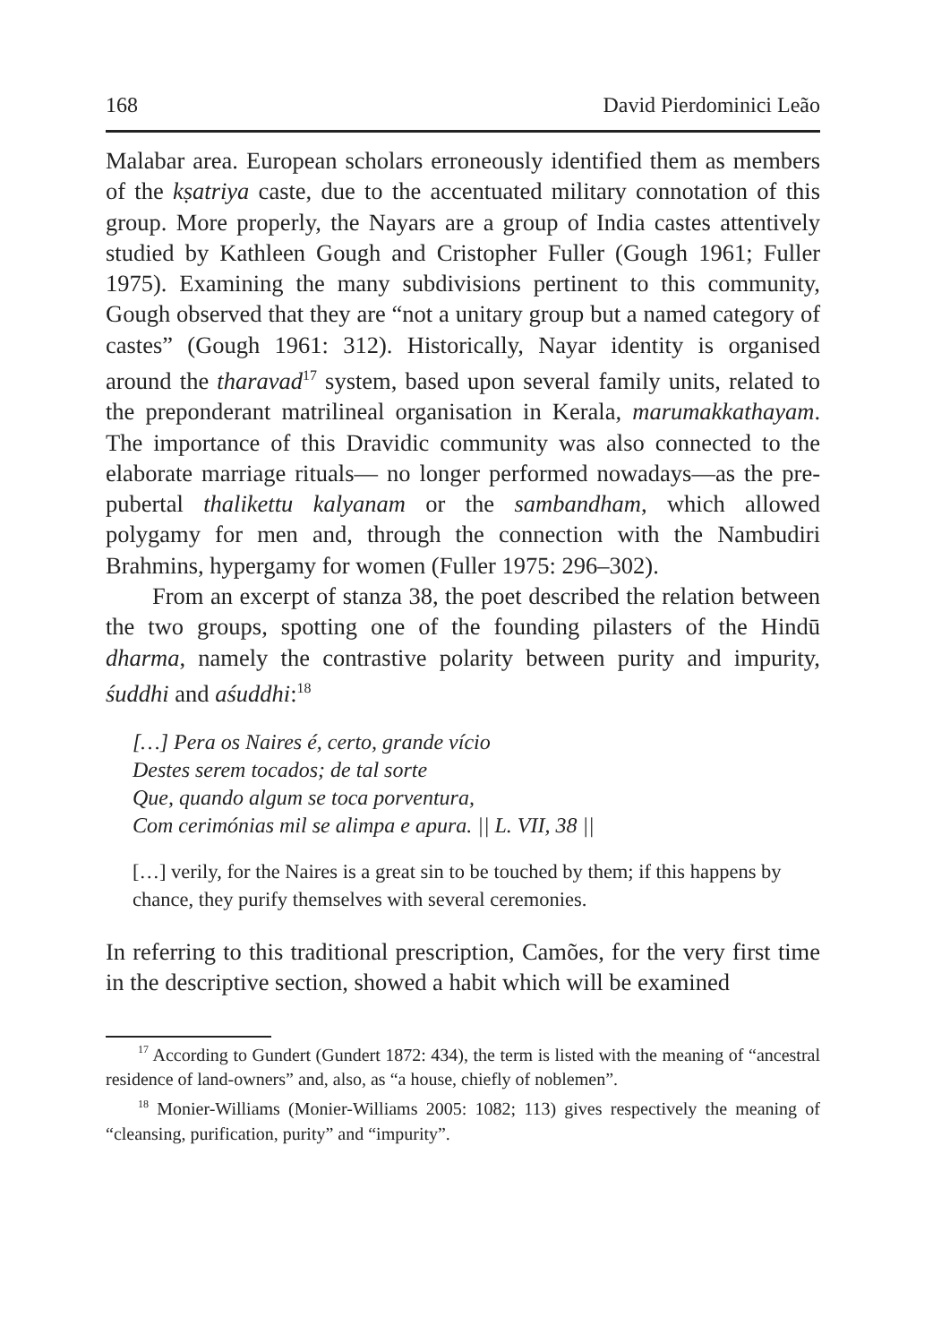168 David Pierdominici Leão
Malabar area. European scholars erroneously identified them as members of the kṣatriya caste, due to the accentuated military connotation of this group. More properly, the Nayars are a group of India castes attentively studied by Kathleen Gough and Cristopher Fuller (Gough 1961; Fuller 1975). Examining the many subdivisions pertinent to this community, Gough observed that they are “not a unitary group but a named category of castes” (Gough 1961: 312). Historically, Nayar identity is organised around the tharavad<sup>17</sup> system, based upon several family units, related to the preponderant matrilineal organisation in Kerala, marumakkathayam. The importance of this Dravidic community was also connected to the elaborate marriage rituals— no longer performed nowadays—as the pre-pubertal thalikettu kalyanam or the sambandham, which allowed polygamy for men and, through the connection with the Nambudiri Brahmins, hypergamy for women (Fuller 1975: 296–302).
From an excerpt of stanza 38, the poet described the relation between the two groups, spotting one of the founding pilasters of the Hindū dharma, namely the contrastive polarity between purity and impurity, śuddhi and aśuddhi:<sup>18</sup>
[…] Pera os Naires é, certo, grande vício
Destes serem tocados; de tal sorte
Que, quando algum se toca porventura,
Com cerimónias mil se alimpa e apura. || L. VII, 38 ||
[…] verily, for the Naires is a great sin to be touched by them; if this happens by chance, they purify themselves with several ceremonies.
In referring to this traditional prescription, Camões, for the very first time in the descriptive section, showed a habit which will be examined
<sup>17</sup> According to Gundert (Gundert 1872: 434), the term is listed with the meaning of “ancestral residence of land-owners” and, also, as “a house, chiefly of noblemen”.
<sup>18</sup> Monier-Williams (Monier-Williams 2005: 1082; 113) gives respectively the meaning of “cleansing, purification, purity” and “impurity”.